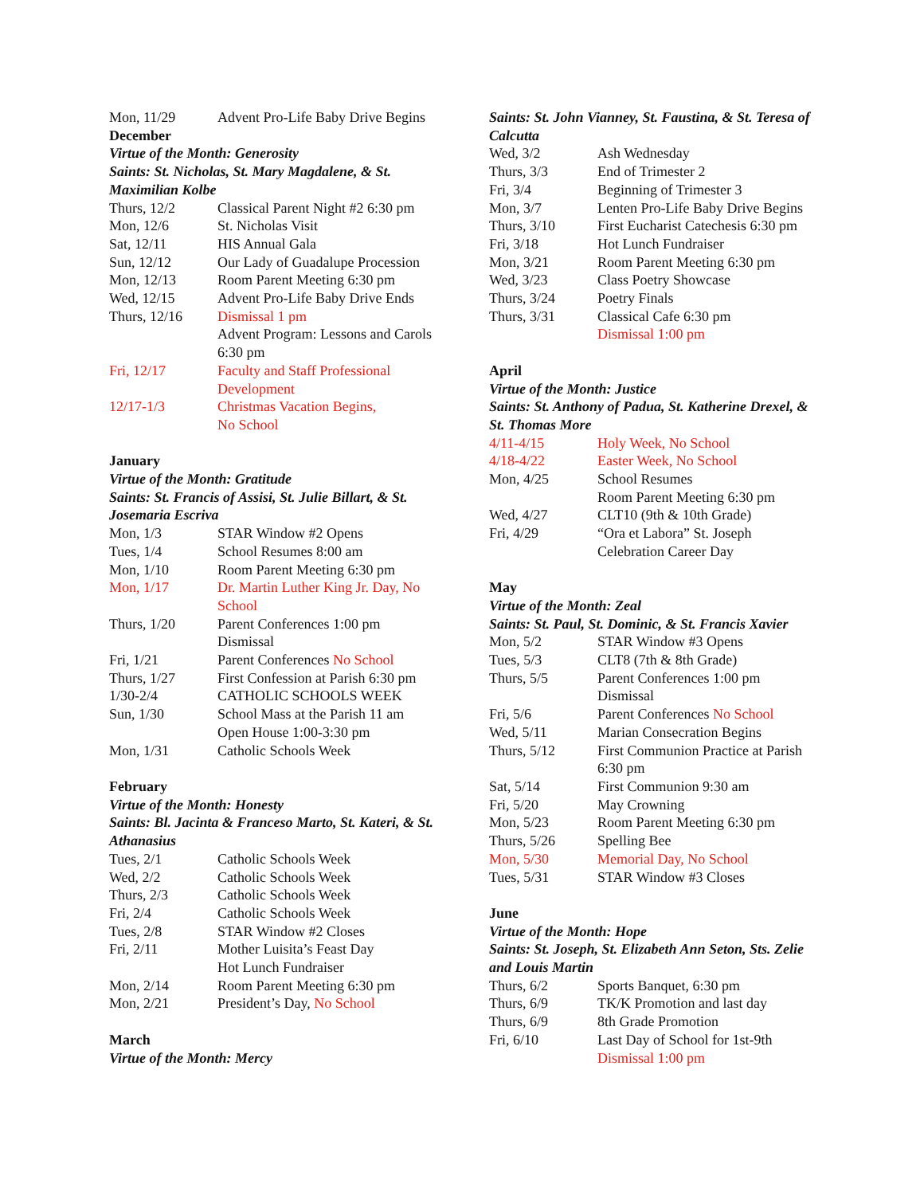| Mon, 11/29 | Advent Pro-Life Baby Drive Begins |
December
Virtue of the Month: Generosity
Saints: St. Nicholas, St. Mary Magdalene, & St. Maximilian Kolbe
| Thurs, 12/2 | Classical Parent Night #2 6:30 pm |
| Mon, 12/6 | St. Nicholas Visit |
| Sat, 12/11 | HIS Annual Gala |
| Sun, 12/12 | Our Lady of Guadalupe Procession |
| Mon, 12/13 | Room Parent Meeting 6:30 pm |
| Wed, 12/15 | Advent Pro-Life Baby Drive Ends |
| Thurs, 12/16 | Dismissal 1 pm Advent Program: Lessons and Carols 6:30 pm |
| Fri, 12/17 | Faculty and Staff Professional Development |
| 12/17-1/3 | Christmas Vacation Begins, No School |
January
Virtue of the Month: Gratitude
Saints: St. Francis of Assisi, St. Julie Billart, & St. Josemaria Escriva
| Mon, 1/3 | STAR Window #2 Opens |
| Tues, 1/4 | School Resumes 8:00 am |
| Mon, 1/10 | Room Parent Meeting 6:30 pm |
| Mon, 1/17 | Dr. Martin Luther King Jr. Day, No School |
| Thurs, 1/20 | Parent Conferences 1:00 pm Dismissal |
| Fri, 1/21 | Parent Conferences No School |
| Thurs, 1/27 | First Confession at Parish 6:30 pm |
| 1/30-2/4 | CATHOLIC SCHOOLS WEEK |
| Sun, 1/30 | School Mass at the Parish 11 am Open House 1:00-3:30 pm |
| Mon, 1/31 | Catholic Schools Week |
February
Virtue of the Month: Honesty
Saints: Bl. Jacinta & Franceso Marto, St. Kateri, & St. Athanasius
| Tues, 2/1 | Catholic Schools Week |
| Wed, 2/2 | Catholic Schools Week |
| Thurs, 2/3 | Catholic Schools Week |
| Fri, 2/4 | Catholic Schools Week |
| Tues, 2/8 | STAR Window #2 Closes |
| Fri, 2/11 | Mother Luisita’s Feast Day Hot Lunch Fundraiser |
| Mon, 2/14 | Room Parent Meeting 6:30 pm |
| Mon, 2/21 | President’s Day, No School |
March
Virtue of the Month: Mercy
Saints: St. John Vianney, St. Faustina, & St. Teresa of Calcutta
| Wed, 3/2 | Ash Wednesday |
| Thurs, 3/3 | End of Trimester 2 |
| Fri, 3/4 | Beginning of Trimester 3 |
| Mon, 3/7 | Lenten Pro-Life Baby Drive Begins |
| Thurs, 3/10 | First Eucharist Catechesis 6:30 pm |
| Fri, 3/18 | Hot Lunch Fundraiser |
| Mon, 3/21 | Room Parent Meeting 6:30 pm |
| Wed, 3/23 | Class Poetry Showcase |
| Thurs, 3/24 | Poetry Finals |
| Thurs, 3/31 | Classical Cafe 6:30 pm Dismissal 1:00 pm |
April
Virtue of the Month: Justice
Saints: St. Anthony of Padua, St. Katherine Drexel, & St. Thomas More
| 4/11-4/15 | Holy Week, No School |
| 4/18-4/22 | Easter Week, No School |
| Mon, 4/25 | School Resumes Room Parent Meeting 6:30 pm |
| Wed, 4/27 | CLT10 (9th & 10th Grade) |
| Fri, 4/29 | “Ora et Labora” St. Joseph Celebration Career Day |
May
Virtue of the Month: Zeal
Saints: St. Paul, St. Dominic, & St. Francis Xavier
| Mon, 5/2 | STAR Window #3 Opens |
| Tues, 5/3 | CLT8 (7th & 8th Grade) |
| Thurs, 5/5 | Parent Conferences 1:00 pm Dismissal |
| Fri, 5/6 | Parent Conferences No School |
| Wed, 5/11 | Marian Consecration Begins |
| Thurs, 5/12 | First Communion Practice at Parish 6:30 pm |
| Sat, 5/14 | First Communion 9:30 am |
| Fri, 5/20 | May Crowning |
| Mon, 5/23 | Room Parent Meeting 6:30 pm |
| Thurs, 5/26 | Spelling Bee |
| Mon, 5/30 | Memorial Day, No School |
| Tues, 5/31 | STAR Window #3 Closes |
June
Virtue of the Month: Hope
Saints: St. Joseph, St. Elizabeth Ann Seton, Sts. Zelie and Louis Martin
| Thurs, 6/2 | Sports Banquet, 6:30 pm |
| Thurs, 6/9 | TK/K Promotion and last day |
| Thurs, 6/9 | 8th Grade Promotion |
| Fri, 6/10 | Last Day of School for 1st-9th Dismissal 1:00 pm |